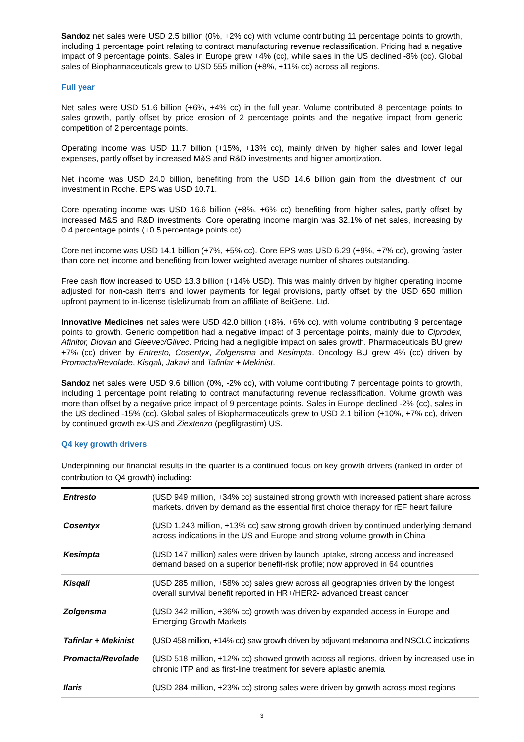Sandoz net sales were USD 2.5 billion (0%, +2% cc) with volume contributing 11 percentage points to growth, including 1 percentage point relating to contract manufacturing revenue reclassification. Pricing had a negative impact of 9 percentage points. Sales in Europe grew +4% (cc), while sales in the US declined -8% (cc). Global sales of Biopharmaceuticals grew to USD 555 million (+8%, +11% cc) across all regions.
Full year
Net sales were USD 51.6 billion (+6%, +4% cc) in the full year. Volume contributed 8 percentage points to sales growth, partly offset by price erosion of 2 percentage points and the negative impact from generic competition of 2 percentage points.
Operating income was USD 11.7 billion (+15%, +13% cc), mainly driven by higher sales and lower legal expenses, partly offset by increased M&S and R&D investments and higher amortization.
Net income was USD 24.0 billion, benefiting from the USD 14.6 billion gain from the divestment of our investment in Roche. EPS was USD 10.71.
Core operating income was USD 16.6 billion (+8%, +6% cc) benefiting from higher sales, partly offset by increased M&S and R&D investments. Core operating income margin was 32.1% of net sales, increasing by 0.4 percentage points (+0.5 percentage points cc).
Core net income was USD 14.1 billion (+7%, +5% cc). Core EPS was USD 6.29 (+9%, +7% cc), growing faster than core net income and benefiting from lower weighted average number of shares outstanding.
Free cash flow increased to USD 13.3 billion (+14% USD). This was mainly driven by higher operating income adjusted for non-cash items and lower payments for legal provisions, partly offset by the USD 650 million upfront payment to in-license tislelizumab from an affiliate of BeiGene, Ltd.
Innovative Medicines net sales were USD 42.0 billion (+8%, +6% cc), with volume contributing 9 percentage points to growth. Generic competition had a negative impact of 3 percentage points, mainly due to Ciprodex, Afinitor, Diovan and Gleevec/Glivec. Pricing had a negligible impact on sales growth. Pharmaceuticals BU grew +7% (cc) driven by Entresto, Cosentyx, Zolgensma and Kesimpta. Oncology BU grew 4% (cc) driven by Promacta/Revolade, Kisqali, Jakavi and Tafinlar + Mekinist.
Sandoz net sales were USD 9.6 billion (0%, -2% cc), with volume contributing 7 percentage points to growth, including 1 percentage point relating to contract manufacturing revenue reclassification. Volume growth was more than offset by a negative price impact of 9 percentage points. Sales in Europe declined -2% (cc), sales in the US declined -15% (cc). Global sales of Biopharmaceuticals grew to USD 2.1 billion (+10%, +7% cc), driven by continued growth ex-US and Ziextenzo (pegfilgrastim) US.
Q4 key growth drivers
Underpinning our financial results in the quarter is a continued focus on key growth drivers (ranked in order of contribution to Q4 growth) including:
| Entresto | (USD 949 million, +34% cc) sustained strong growth with increased patient share across markets, driven by demand as the essential first choice therapy for rEF heart failure |
| Cosentyx | (USD 1,243 million, +13% cc) saw strong growth driven by continued underlying demand across indications in the US and Europe and strong volume growth in China |
| Kesimpta | (USD 147 million) sales were driven by launch uptake, strong access and increased demand based on a superior benefit-risk profile; now approved in 64 countries |
| Kisqali | (USD 285 million, +58% cc) sales grew across all geographies driven by the longest overall survival benefit reported in HR+/HER2- advanced breast cancer |
| Zolgensma | (USD 342 million, +36% cc) growth was driven by expanded access in Europe and Emerging Growth Markets |
| Tafinlar + Mekinist | (USD 458 million, +14% cc) saw growth driven by adjuvant melanoma and NSCLC indications |
| Promacta/Revolade | (USD 518 million, +12% cc) showed growth across all regions, driven by increased use in chronic ITP and as first-line treatment for severe aplastic anemia |
| Ilaris | (USD 284 million, +23% cc) strong sales were driven by growth across most regions |
3